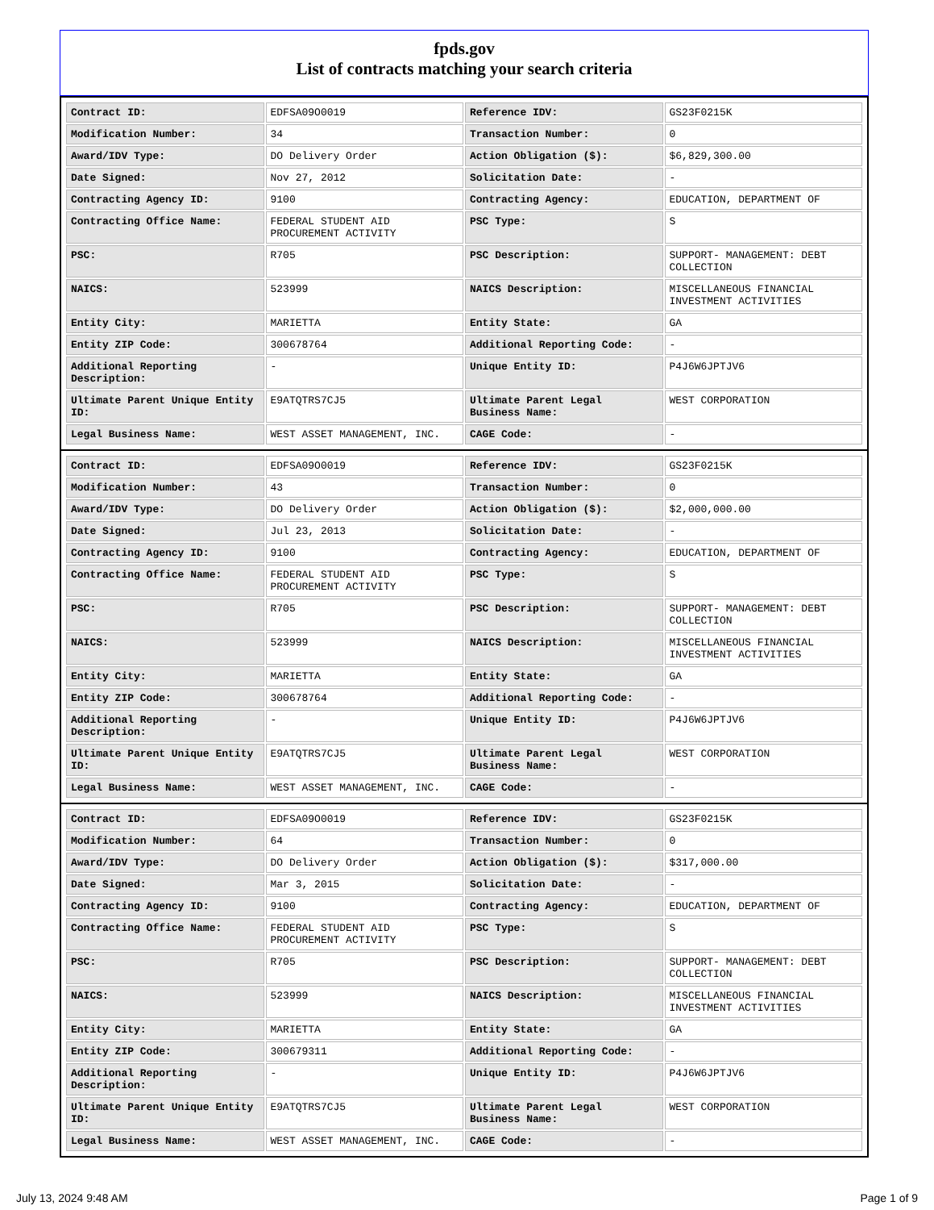fpds.gov
List of contracts matching your search criteria
| Contract ID: | EDFSA09O0019 | Reference IDV: | GS23F0215K |
| Modification Number: | 34 | Transaction Number: | 0 |
| Award/IDV Type: | DO Delivery Order | Action Obligation ($): | $6,829,300.00 |
| Date Signed: | Nov 27, 2012 | Solicitation Date: | - |
| Contracting Agency ID: | 9100 | Contracting Agency: | EDUCATION, DEPARTMENT OF |
| Contracting Office Name: | FEDERAL STUDENT AID PROCUREMENT ACTIVITY | PSC Type: | S |
| PSC: | R705 | PSC Description: | SUPPORT- MANAGEMENT: DEBT COLLECTION |
| NAICS: | 523999 | NAICS Description: | MISCELLANEOUS FINANCIAL INVESTMENT ACTIVITIES |
| Entity City: | MARIETTA | Entity State: | GA |
| Entity ZIP Code: | 300678764 | Additional Reporting Code: | - |
| Additional Reporting Description: | - | Unique Entity ID: | P4J6W6JPTJV6 |
| Ultimate Parent Unique Entity ID: | E9ATQTRS7CJ5 | Ultimate Parent Legal Business Name: | WEST CORPORATION |
| Legal Business Name: | WEST ASSET MANAGEMENT, INC. | CAGE Code: | - |
| Contract ID: | EDFSA09O0019 | Reference IDV: | GS23F0215K |
| Modification Number: | 43 | Transaction Number: | 0 |
| Award/IDV Type: | DO Delivery Order | Action Obligation ($): | $2,000,000.00 |
| Date Signed: | Jul 23, 2013 | Solicitation Date: | - |
| Contracting Agency ID: | 9100 | Contracting Agency: | EDUCATION, DEPARTMENT OF |
| Contracting Office Name: | FEDERAL STUDENT AID PROCUREMENT ACTIVITY | PSC Type: | S |
| PSC: | R705 | PSC Description: | SUPPORT- MANAGEMENT: DEBT COLLECTION |
| NAICS: | 523999 | NAICS Description: | MISCELLANEOUS FINANCIAL INVESTMENT ACTIVITIES |
| Entity City: | MARIETTA | Entity State: | GA |
| Entity ZIP Code: | 300678764 | Additional Reporting Code: | - |
| Additional Reporting Description: | - | Unique Entity ID: | P4J6W6JPTJV6 |
| Ultimate Parent Unique Entity ID: | E9ATQTRS7CJ5 | Ultimate Parent Legal Business Name: | WEST CORPORATION |
| Legal Business Name: | WEST ASSET MANAGEMENT, INC. | CAGE Code: | - |
| Contract ID: | EDFSA09O0019 | Reference IDV: | GS23F0215K |
| Modification Number: | 64 | Transaction Number: | 0 |
| Award/IDV Type: | DO Delivery Order | Action Obligation ($): | $317,000.00 |
| Date Signed: | Mar 3, 2015 | Solicitation Date: | - |
| Contracting Agency ID: | 9100 | Contracting Agency: | EDUCATION, DEPARTMENT OF |
| Contracting Office Name: | FEDERAL STUDENT AID PROCUREMENT ACTIVITY | PSC Type: | S |
| PSC: | R705 | PSC Description: | SUPPORT- MANAGEMENT: DEBT COLLECTION |
| NAICS: | 523999 | NAICS Description: | MISCELLANEOUS FINANCIAL INVESTMENT ACTIVITIES |
| Entity City: | MARIETTA | Entity State: | GA |
| Entity ZIP Code: | 300679311 | Additional Reporting Code: | - |
| Additional Reporting Description: | - | Unique Entity ID: | P4J6W6JPTJV6 |
| Ultimate Parent Unique Entity ID: | E9ATQTRS7CJ5 | Ultimate Parent Legal Business Name: | WEST CORPORATION |
| Legal Business Name: | WEST ASSET MANAGEMENT, INC. | CAGE Code: | - |
July 13, 2024 9:48 AM Page 1 of 9